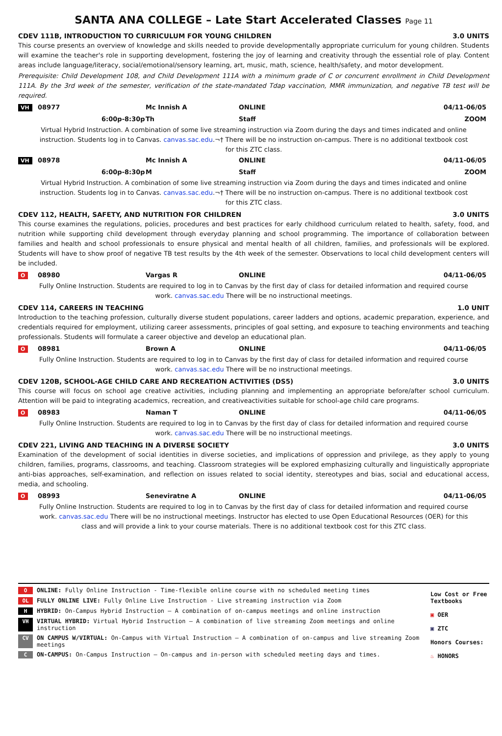SANTA ANA COLLEGE – Late Start Accelerated Classes Page 11
CDEV 111B, INTRODUCTION TO CURRICULUM FOR YOUNG CHILDREN 3.0 UNITS
This course presents an overview of knowledge and skills needed to provide developmentally appropriate curriculum for young children. Students will examine the teacher's role in supporting development, fostering the joy of learning and creativity through the essential role of play. Content areas include language/literacy, social/emotional/sensory learning, art, music, math, science, health/safety, and motor development.
Prerequisite: Child Development 108, and Child Development 111A with a minimum grade of C or concurrent enrollment in Child Development 111A. By the 3rd week of the semester, verification of the state-mandated Tdap vaccination, MMR immunization, and negative TB test will be required.
VH 08977 Mc Innish A ONLINE 04/11-06/05
6:00p-8:30p Th Staff ZOOM
Virtual Hybrid Instruction. A combination of some live streaming instruction via Zoom during the days and times indicated and online instruction. Students log in to Canvas. canvas.sac.edu.¬† There will be no instruction on-campus. There is no additional textbook cost for this ZTC class.
VH 08978 Mc Innish A ONLINE 04/11-06/05
6:00p-8:30p M Staff ZOOM
Virtual Hybrid Instruction. A combination of some live streaming instruction via Zoom during the days and times indicated and online instruction. Students log in to Canvas. canvas.sac.edu.¬† There will be no instruction on-campus. There is no additional textbook cost for this ZTC class.
CDEV 112, HEALTH, SAFETY, AND NUTRITION FOR CHILDREN 3.0 UNITS
This course examines the regulations, policies, procedures and best practices for early childhood curriculum related to health, safety, food, and nutrition while supporting child development through everyday planning and school programming. The importance of collaboration between families and health and school professionals to ensure physical and mental health of all children, families, and professionals will be explored. Students will have to show proof of negative TB test results by the 4th week of the semester. Observations to local child development centers will be included.
O 08980 Vargas R ONLINE 04/11-06/05
Fully Online Instruction. Students are required to log in to Canvas by the first day of class for detailed information and required course work. canvas.sac.edu There will be no instructional meetings.
CDEV 114, CAREERS IN TEACHING 1.0 UNIT
Introduction to the teaching profession, culturally diverse student populations, career ladders and options, academic preparation, experience, and credentials required for employment, utilizing career assessments, principles of goal setting, and exposure to teaching environments and teaching professionals. Students will formulate a career objective and develop an educational plan.
O 08981 Brown A ONLINE 04/11-06/05
Fully Online Instruction. Students are required to log in to Canvas by the first day of class for detailed information and required course work. canvas.sac.edu There will be no instructional meetings.
CDEV 120B, SCHOOL-AGE CHILD CARE AND RECREATION ACTIVITIES (DS5) 3.0 UNITS
This course will focus on school age creative activities, including planning and implementing an appropriate before/after school curriculum. Attention will be paid to integrating academics, recreation, and creativeactivities suitable for school-age child care programs.
O 08983 Naman T ONLINE 04/11-06/05
Fully Online Instruction. Students are required to log in to Canvas by the first day of class for detailed information and required course work. canvas.sac.edu There will be no instructional meetings.
CDEV 221, LIVING AND TEACHING IN A DIVERSE SOCIETY 3.0 UNITS
Examination of the development of social identities in diverse societies, and implications of oppression and privilege, as they apply to young children, families, programs, classrooms, and teaching. Classroom strategies will be explored emphasizing culturally and linguistically appropriate anti-bias approaches, self-examination, and reflection on issues related to social identity, stereotypes and bias, social and educational access, media, and schooling.
O 08993 Seneviratne A ONLINE 04/11-06/05
Fully Online Instruction. Students are required to log in to Canvas by the first day of class for detailed information and required course work. canvas.sac.edu There will be no instructional meetings. Instructor has elected to use Open Educational Resources (OER) for this class and will provide a link to your course materials. There is no additional textbook cost for this ZTC class.
O ONLINE: Fully Online Instruction - Time-flexible online course with no scheduled meeting times
OL FULLY ONLINE LIVE: Fully Online Live Instruction - Live streaming instruction via Zoom
H HYBRID: On-Campus Hybrid Instruction – A combination of on-campus meetings and online instruction
VH VIRTUAL HYBRID: Virtual Hybrid Instruction – A combination of live streaming Zoom meetings and online instruction
CV ON CAMPUS W/VIRTUAL: On-Campus with Virtual Instruction – A combination of on-campus and live streaming Zoom meetings
C ON-CAMPUS: On-Campus Instruction – On-campus and in-person with scheduled meeting days and times.
Low Cost or Free Textbooks
▣ OER
▣ ZTC
Honors Courses:
♨ HONORS